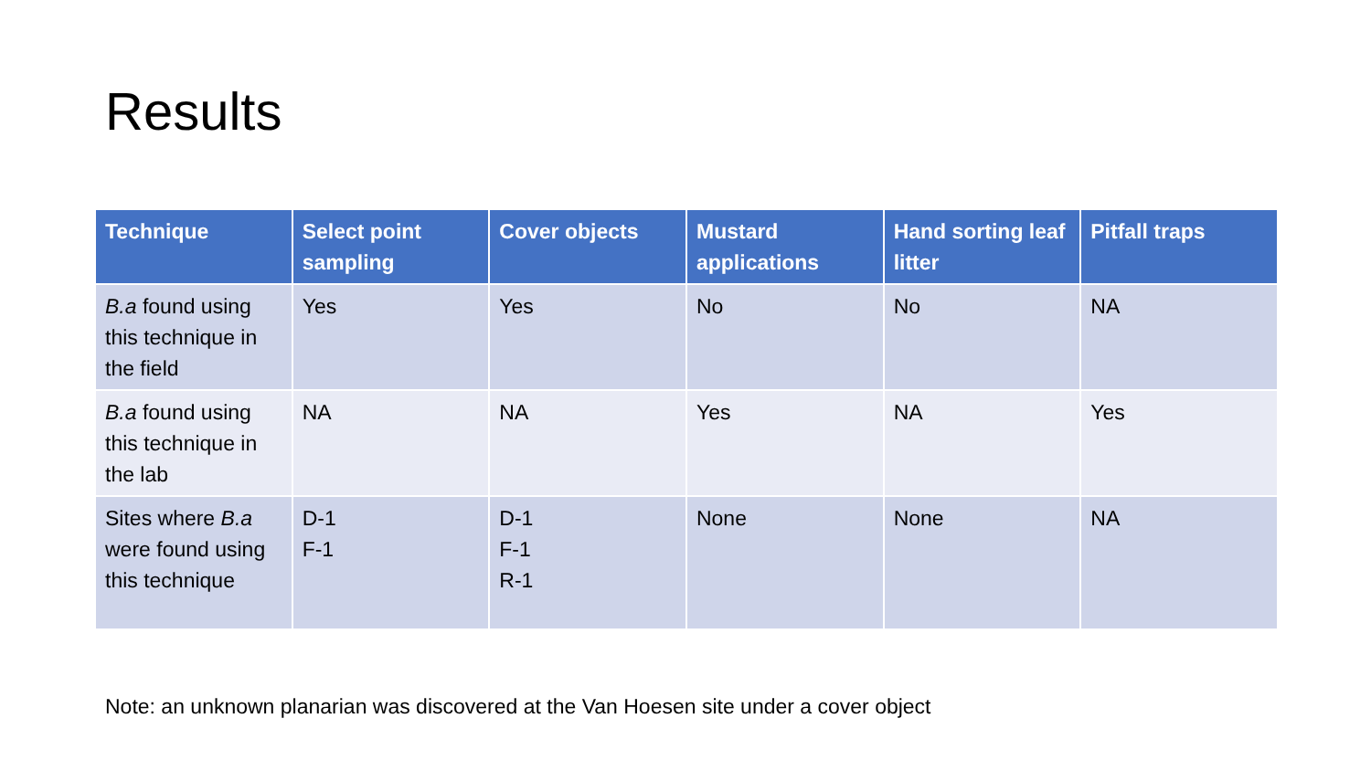Results
| Technique | Select point sampling | Cover objects | Mustard applications | Hand sorting leaf litter | Pitfall traps |
| --- | --- | --- | --- | --- | --- |
| B.a found using this technique in the field | Yes | Yes | No | No | NA |
| B.a found using this technique in the lab | NA | NA | Yes | NA | Yes |
| Sites where B.a were found using this technique | D-1 F-1 | D-1 F-1 R-1 | None | None | NA |
Note: an unknown planarian was discovered at the Van Hoesen site under a cover object